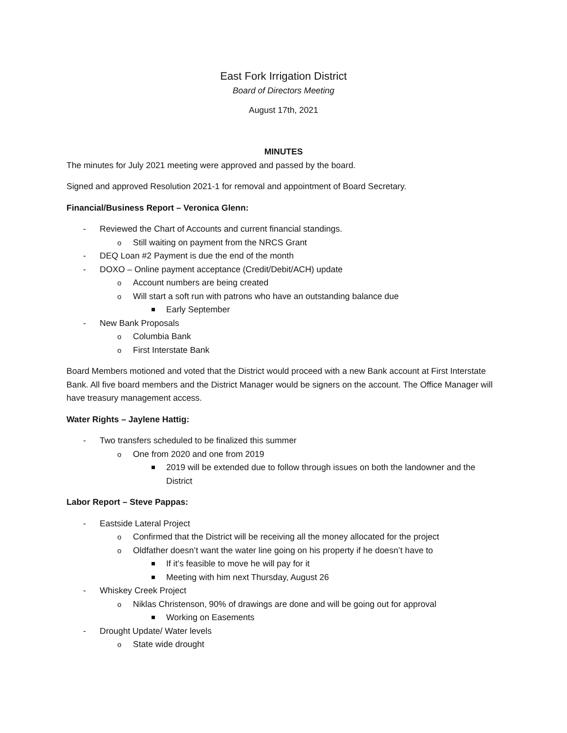East Fork Irrigation District
Board of Directors Meeting
August 17th, 2021
MINUTES
The minutes for July 2021 meeting were approved and passed by the board.
Signed and approved Resolution 2021-1 for removal and appointment of Board Secretary.
Financial/Business Report – Veronica Glenn:
Reviewed the Chart of Accounts and current financial standings.
Still waiting on payment from the NRCS Grant
DEQ Loan #2 Payment is due the end of the month
DOXO – Online payment acceptance (Credit/Debit/ACH) update
Account numbers are being created
Will start a soft run with patrons who have an outstanding balance due
Early September
New Bank Proposals
Columbia Bank
First Interstate Bank
Board Members motioned and voted that the District would proceed with a new Bank account at First Interstate Bank. All five board members and the District Manager would be signers on the account. The Office Manager will have treasury management access.
Water Rights – Jaylene Hattig:
Two transfers scheduled to be finalized this summer
One from 2020 and one from 2019
2019 will be extended due to follow through issues on both the landowner and the District
Labor Report – Steve Pappas:
Eastside Lateral Project
Confirmed that the District will be receiving all the money allocated for the project
Oldfather doesn’t want the water line going on his property if he doesn’t have to
If it’s feasible to move he will pay for it
Meeting with him next Thursday, August 26
Whiskey Creek Project
Niklas Christenson, 90% of drawings are done and will be going out for approval
Working on Easements
Drought Update/ Water levels
State wide drought